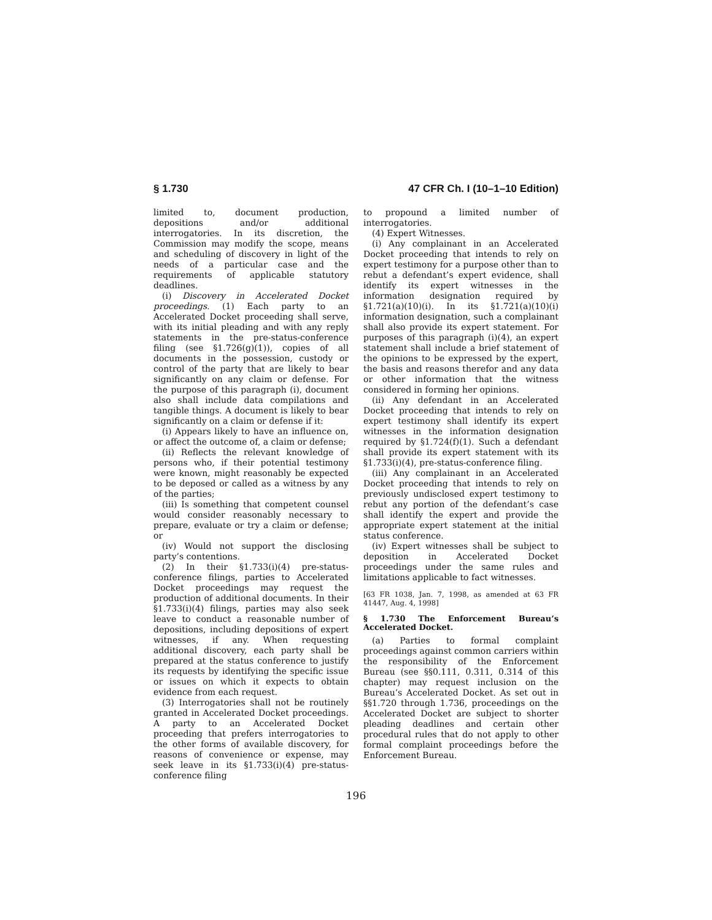§ 1.730 47 CFR Ch. I (10–1–10 Edition)
limited to, document production, depositions and/or additional interrogatories. In its discretion, the Commission may modify the scope, means and scheduling of discovery in light of the needs of a particular case and the requirements of applicable statutory deadlines.
(i) Discovery in Accelerated Docket proceedings. (1) Each party to an Accelerated Docket proceeding shall serve, with its initial pleading and with any reply statements in the pre-status-conference filing (see §1.726(g)(1)), copies of all documents in the possession, custody or control of the party that are likely to bear significantly on any claim or defense. For the purpose of this paragraph (i), document also shall include data compilations and tangible things. A document is likely to bear significantly on a claim or defense if it:
(i) Appears likely to have an influence on, or affect the outcome of, a claim or defense;
(ii) Reflects the relevant knowledge of persons who, if their potential testimony were known, might reasonably be expected to be deposed or called as a witness by any of the parties;
(iii) Is something that competent counsel would consider reasonably necessary to prepare, evaluate or try a claim or defense; or
(iv) Would not support the disclosing party’s contentions.
(2) In their §1.733(i)(4) pre-status-conference filings, parties to Accelerated Docket proceedings may request the production of additional documents. In their §1.733(i)(4) filings, parties may also seek leave to conduct a reasonable number of depositions, including depositions of expert witnesses, if any. When requesting additional discovery, each party shall be prepared at the status conference to justify its requests by identifying the specific issue or issues on which it expects to obtain evidence from each request.
(3) Interrogatories shall not be routinely granted in Accelerated Docket proceedings. A party to an Accelerated Docket proceeding that prefers interrogatories to the other forms of available discovery, for reasons of convenience or expense, may seek leave in its §1.733(i)(4) pre-status-conference filing
to propound a limited number of interrogatories.
(4) Expert Witnesses.
(i) Any complainant in an Accelerated Docket proceeding that intends to rely on expert testimony for a purpose other than to rebut a defendant’s expert evidence, shall identify its expert witnesses in the information designation required by §1.721(a)(10)(i). In its §1.721(a)(10)(i) information designation, such a complainant shall also provide its expert statement. For purposes of this paragraph (i)(4), an expert statement shall include a brief statement of the opinions to be expressed by the expert, the basis and reasons therefor and any data or other information that the witness considered in forming her opinions.
(ii) Any defendant in an Accelerated Docket proceeding that intends to rely on expert testimony shall identify its expert witnesses in the information designation required by §1.724(f)(1). Such a defendant shall provide its expert statement with its §1.733(i)(4), pre-status-conference filing.
(iii) Any complainant in an Accelerated Docket proceeding that intends to rely on previously undisclosed expert testimony to rebut any portion of the defendant’s case shall identify the expert and provide the appropriate expert statement at the initial status conference.
(iv) Expert witnesses shall be subject to deposition in Accelerated Docket proceedings under the same rules and limitations applicable to fact witnesses.
[63 FR 1038, Jan. 7, 1998, as amended at 63 FR 41447, Aug. 4, 1998]
§ 1.730 The Enforcement Bureau’s Accelerated Docket.
(a) Parties to formal complaint proceedings against common carriers within the responsibility of the Enforcement Bureau (see §§0.111, 0.311, 0.314 of this chapter) may request inclusion on the Bureau’s Accelerated Docket. As set out in §§1.720 through 1.736, proceedings on the Accelerated Docket are subject to shorter pleading deadlines and certain other procedural rules that do not apply to other formal complaint proceedings before the Enforcement Bureau.
196